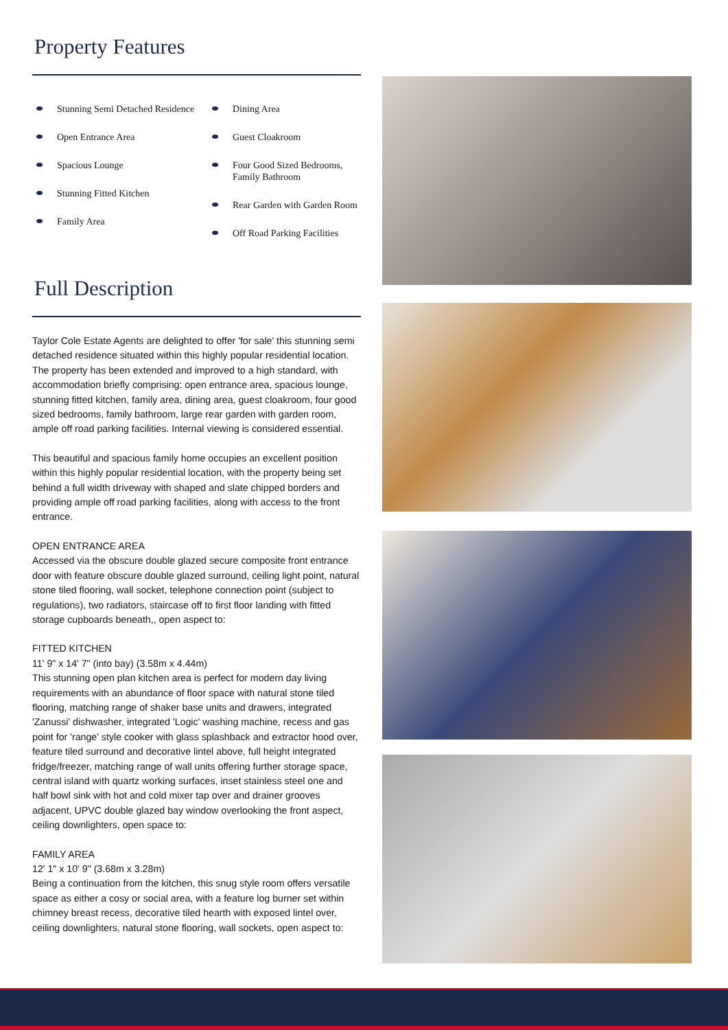Property Features
Stunning Semi Detached Residence
Open Entrance Area
Spacious Lounge
Stunning Fitted Kitchen
Family Area
Dining Area
Guest Cloakroom
Four Good Sized Bedrooms, Family Bathroom
Rear Garden with Garden Room
Off Road Parking Facilities
Full Description
Taylor Cole Estate Agents are delighted to offer 'for sale' this stunning semi detached residence situated within this highly popular residential location. The property has been extended and improved to a high standard, with accommodation briefly comprising: open entrance area, spacious lounge, stunning fitted kitchen, family area, dining area, guest cloakroom, four good sized bedrooms, family bathroom, large rear garden with garden room, ample off road parking facilities. Internal viewing is considered essential.
This beautiful and spacious family home occupies an excellent position within this highly popular residential location, with the property being set behind a full width driveway with shaped and slate chipped borders and providing ample off road parking facilities, along with access to the front entrance.
OPEN ENTRANCE AREA
Accessed via the obscure double glazed secure composite front entrance door with feature obscure double glazed surround, ceiling light point, natural stone tiled flooring, wall socket, telephone connection point (subject to regulations), two radiators, staircase off to first floor landing with fitted storage cupboards beneath,, open aspect to:
FITTED KITCHEN
11' 9" x 14' 7" (into bay) (3.58m x 4.44m)
This stunning open plan kitchen area is perfect for modern day living requirements with an abundance of floor space with natural stone tiled flooring, matching range of shaker base units and drawers, integrated 'Zanussi' dishwasher, integrated 'Logic' washing machine, recess and gas point for 'range' style cooker with glass splashback and extractor hood over, feature tiled surround and decorative lintel above, full height integrated fridge/freezer, matching range of wall units offering further storage space, central island with quartz working surfaces, inset stainless steel one and half bowl sink with hot and cold mixer tap over and drainer grooves adjacent, UPVC double glazed bay window overlooking the front aspect, ceiling downlighters, open space to:
FAMILY AREA
12' 1" x 10' 9" (3.68m x 3.28m)
Being a continuation from the kitchen, this snug style room offers versatile space as either a cosy or social area, with a feature log burner set within chimney breast recess, decorative tiled hearth with exposed lintel over, ceiling downlighters, natural stone flooring, wall sockets, open aspect to: